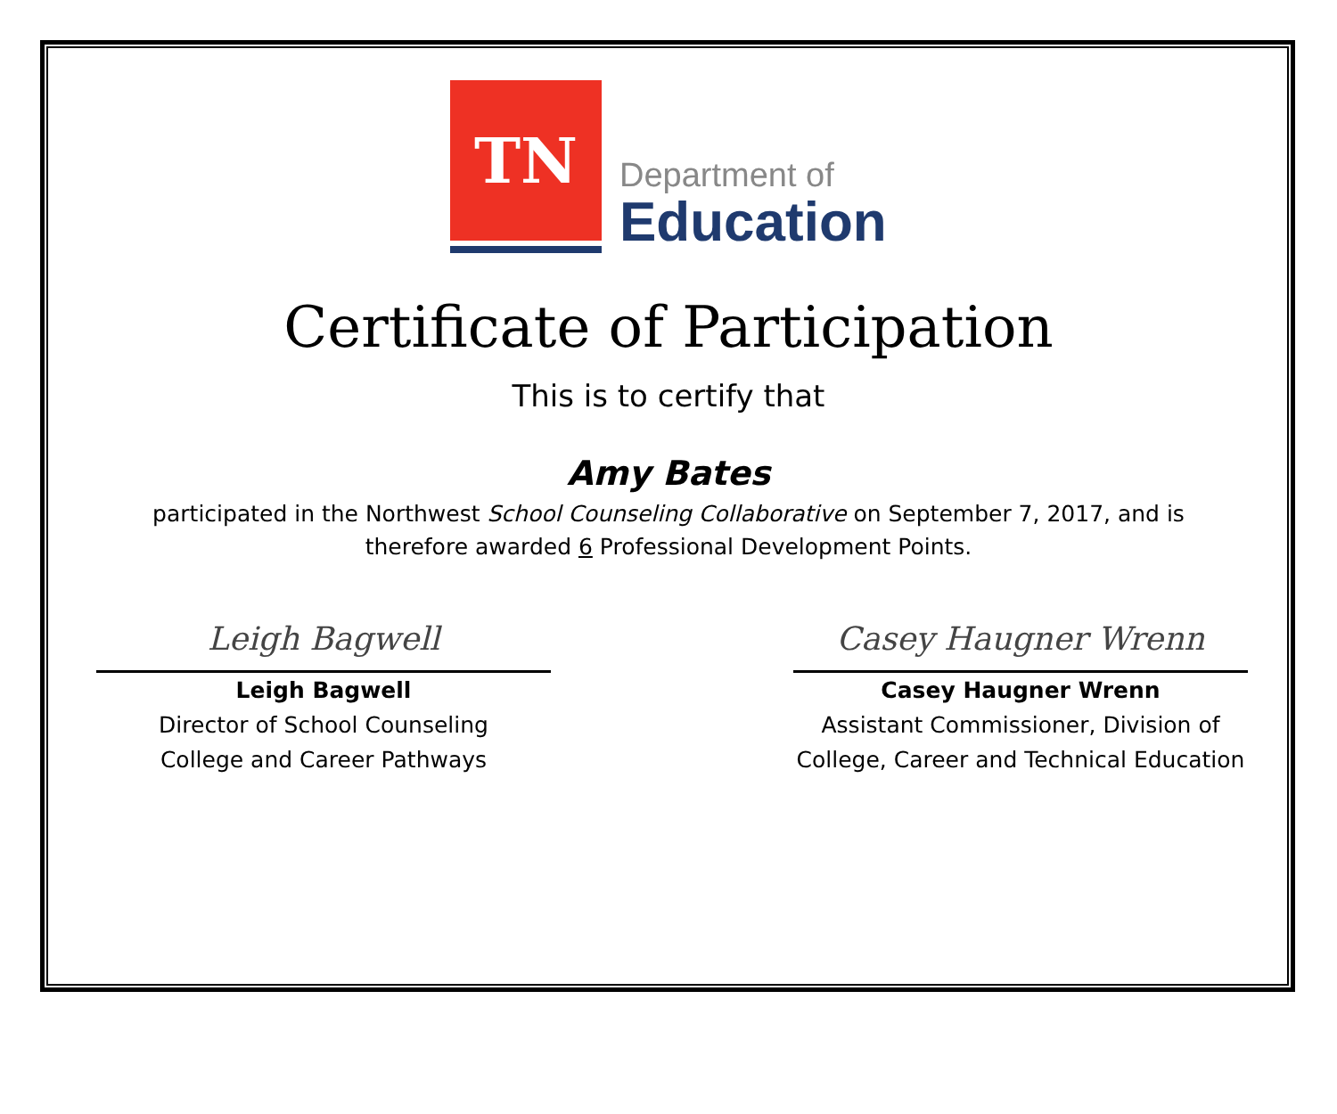TN
Department of
Education
Certificate of Participation
This is to certify that
Amy Bates
participated in the Northwest School Counseling Collaborative on September 7, 2017, and is
therefore awarded 6 Professional Development Points.
Leigh Bagwell
Leigh Bagwell
Director of School Counseling
College and Career Pathways
Casey Haugner Wrenn
Casey Haugner Wrenn
Assistant Commissioner, Division of
College, Career and Technical Education